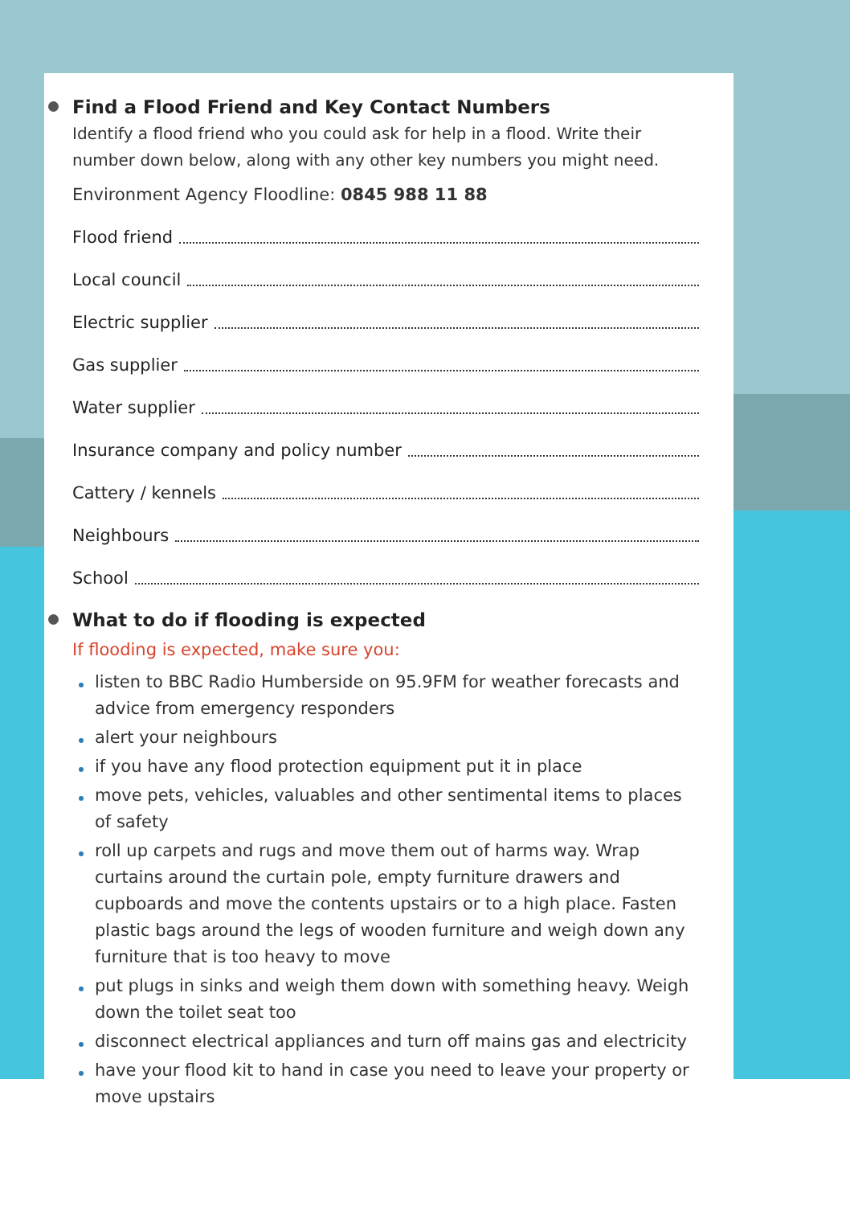Find a Flood Friend and Key Contact Numbers
Identify a flood friend who you could ask for help in a flood. Write their number down below, along with any other key numbers you might need.
Environment Agency Floodline: 0845 988 11 88
Flood friend
Local council
Electric supplier
Gas supplier
Water supplier
Insurance company and policy number
Cattery / kennels
Neighbours
School
What to do if flooding is expected
If flooding is expected, make sure you:
listen to BBC Radio Humberside on 95.9FM for weather forecasts and advice from emergency responders
alert your neighbours
if you have any flood protection equipment put it in place
move pets, vehicles, valuables and other sentimental items to places of safety
roll up carpets and rugs and move them out of harms way. Wrap curtains around the curtain pole, empty furniture drawers and cupboards and move the contents upstairs or to a high place. Fasten plastic bags around the legs of wooden furniture and weigh down any furniture that is too heavy to move
put plugs in sinks and weigh them down with something heavy. Weigh down the toilet seat too
disconnect electrical appliances and turn off mains gas and electricity
have your flood kit to hand in case you need to leave your property or move upstairs